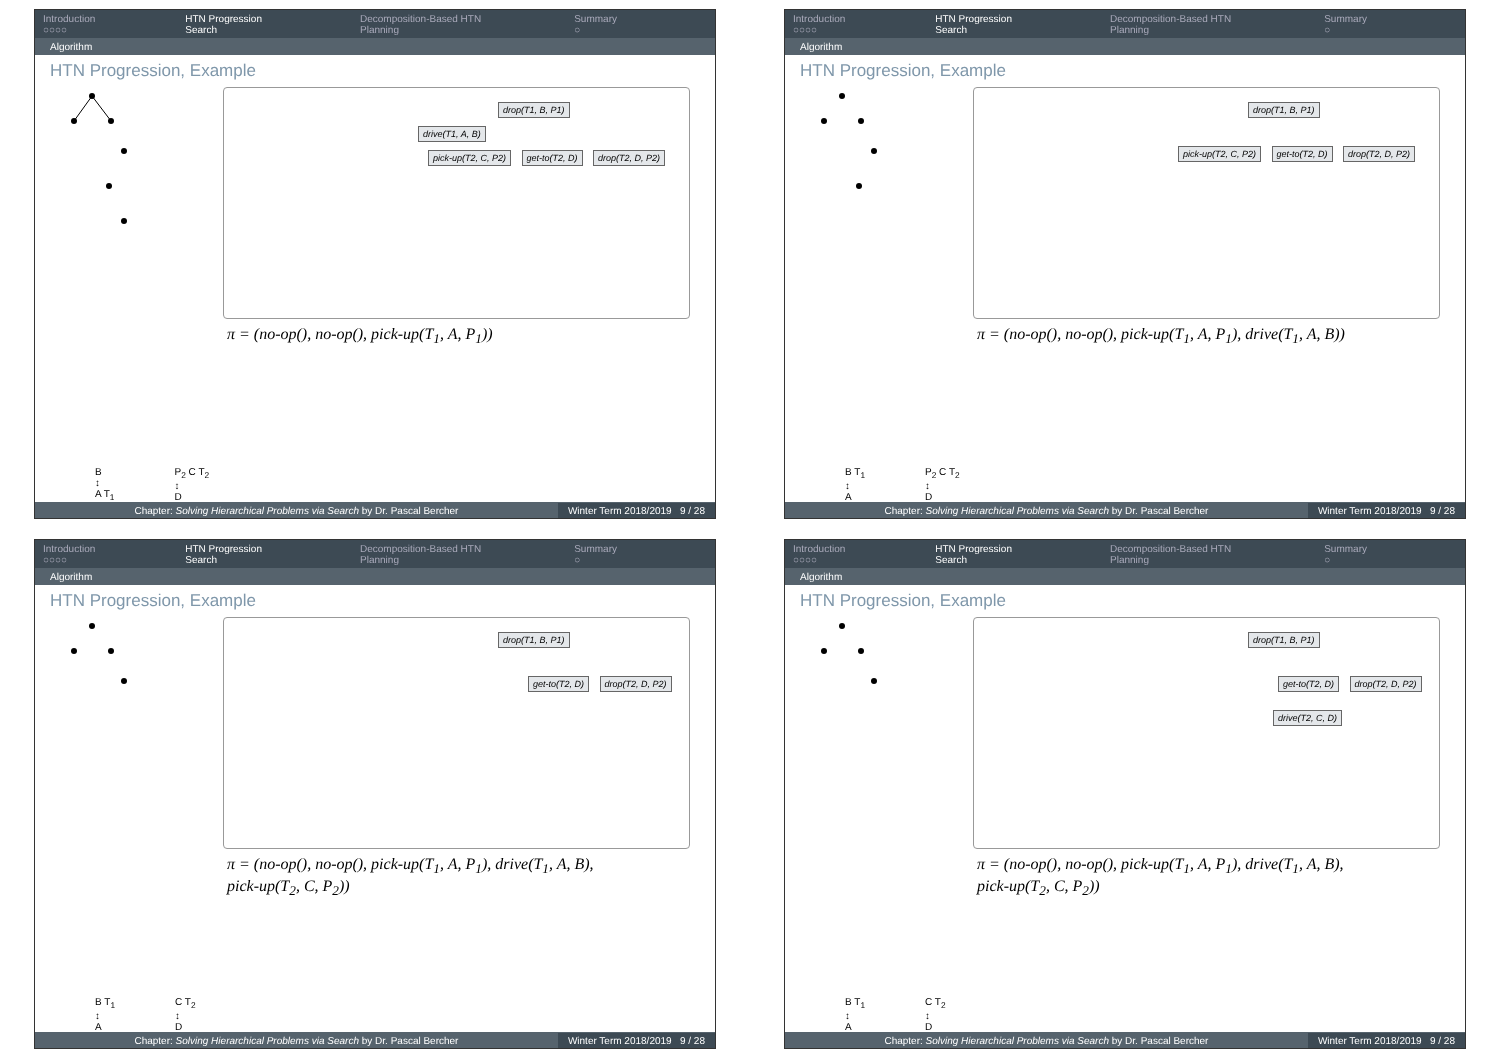Introduction
○○○○
HTN Progression Search
○○●○○○○○○
Decomposition-Based HTN Planning
○○○○○○○○○○○
Summary
○
Algorithm
HTN Progression, Example
drop(T1, B, P1)
drive(T1, A, B)
pick-up(T2, C, P2) get-to(T2, D) drop(T2, D, P2)
π = (no-op(), no-op(), pick-up(T<sub>1</sub>, A, P<sub>1</sub>))
B
↕
A T<sub>1</sub>
P<sub>2</sub> C T<sub>2</sub>
↕
D
Chapter: Solving Hierarchical Problems via Search by Dr. Pascal Bercher
Winter Term 2018/2019 9 / 28
Introduction
○○○○
HTN Progression Search
○○●○○○○○○
Decomposition-Based HTN Planning
○○○○○○○○○○○
Summary
○
Algorithm
HTN Progression, Example
drop(T1, B, P1)
pick-up(T2, C, P2) get-to(T2, D) drop(T2, D, P2)
π = (no-op(), no-op(), pick-up(T<sub>1</sub>, A, P<sub>1</sub>), drive(T<sub>1</sub>, A, B))
B T<sub>1</sub>
↕
A
P<sub>2</sub> C T<sub>2</sub>
↕
D
Chapter: Solving Hierarchical Problems via Search by Dr. Pascal Bercher
Winter Term 2018/2019 9 / 28
Introduction
○○○○
HTN Progression Search
○○●○○○○○○
Decomposition-Based HTN Planning
○○○○○○○○○○○
Summary
○
Algorithm
HTN Progression, Example
drop(T1, B, P1)
get-to(T2, D) drop(T2, D, P2)
π = (no-op(), no-op(), pick-up(T<sub>1</sub>, A, P<sub>1</sub>), drive(T<sub>1</sub>, A, B),
pick-up(T<sub>2</sub>, C, P<sub>2</sub>))
B T<sub>1</sub>
↕
A
C T<sub>2</sub>
↕
D
Chapter: Solving Hierarchical Problems via Search by Dr. Pascal Bercher
Winter Term 2018/2019 9 / 28
Introduction
○○○○
HTN Progression Search
○○●○○○○○○
Decomposition-Based HTN Planning
○○○○○○○○○○○
Summary
○
Algorithm
HTN Progression, Example
drop(T1, B, P1)
get-to(T2, D) drop(T2, D, P2)
drive(T2, C, D)
π = (no-op(), no-op(), pick-up(T<sub>1</sub>, A, P<sub>1</sub>), drive(T<sub>1</sub>, A, B),
pick-up(T<sub>2</sub>, C, P<sub>2</sub>))
B T<sub>1</sub>
↕
A
C T<sub>2</sub>
↕
D
Chapter: Solving Hierarchical Problems via Search by Dr. Pascal Bercher
Winter Term 2018/2019 9 / 28